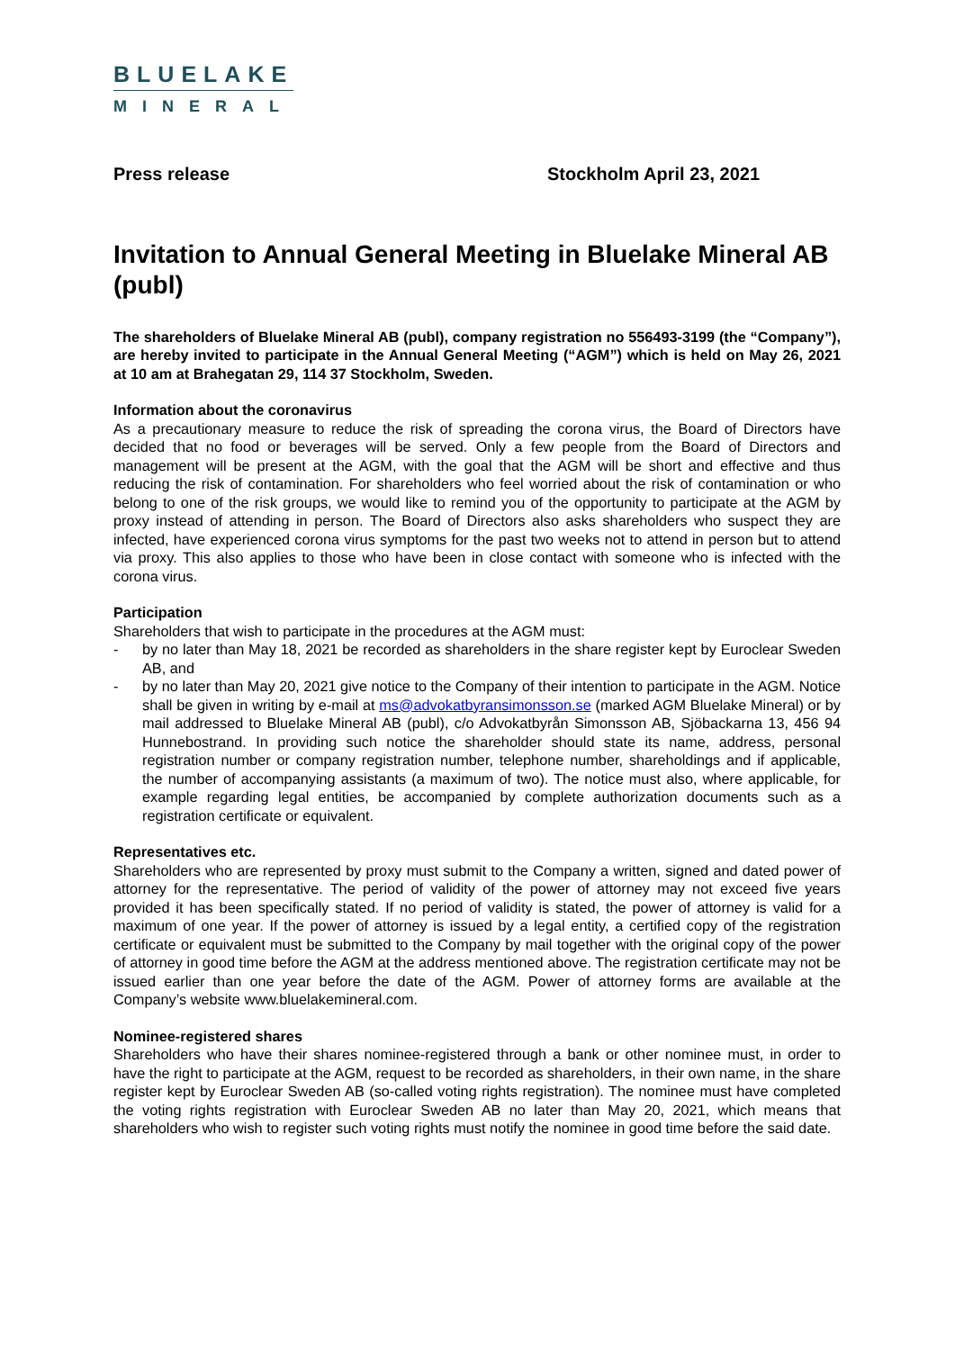BLUELAKE
MINERAL
Press release Stockholm April 23, 2021
Invitation to Annual General Meeting in Bluelake Mineral AB (publ)
The shareholders of Bluelake Mineral AB (publ), company registration no 556493-3199 (the “Company”), are hereby invited to participate in the Annual General Meeting (“AGM”) which is held on May 26, 2021 at 10 am at Brahegatan 29, 114 37 Stockholm, Sweden.
Information about the coronavirus
As a precautionary measure to reduce the risk of spreading the corona virus, the Board of Directors have decided that no food or beverages will be served. Only a few people from the Board of Directors and management will be present at the AGM, with the goal that the AGM will be short and effective and thus reducing the risk of contamination. For shareholders who feel worried about the risk of contamination or who belong to one of the risk groups, we would like to remind you of the opportunity to participate at the AGM by proxy instead of attending in person. The Board of Directors also asks shareholders who suspect they are infected, have experienced corona virus symptoms for the past two weeks not to attend in person but to attend via proxy. This also applies to those who have been in close contact with someone who is infected with the corona virus.
Participation
Shareholders that wish to participate in the procedures at the AGM must:
- by no later than May 18, 2021 be recorded as shareholders in the share register kept by Euroclear Sweden AB, and
- by no later than May 20, 2021 give notice to the Company of their intention to participate in the AGM. Notice shall be given in writing by e-mail at ms@advokatbyransimonsson.se (marked AGM Bluelake Mineral) or by mail addressed to Bluelake Mineral AB (publ), c/o Advokatbyrån Simonsson AB, Sjöbackarna 13, 456 94 Hunnebostrand. In providing such notice the shareholder should state its name, address, personal registration number or company registration number, telephone number, shareholdings and if applicable, the number of accompanying assistants (a maximum of two). The notice must also, where applicable, for example regarding legal entities, be accompanied by complete authorization documents such as a registration certificate or equivalent.
Representatives etc.
Shareholders who are represented by proxy must submit to the Company a written, signed and dated power of attorney for the representative. The period of validity of the power of attorney may not exceed five years provided it has been specifically stated. If no period of validity is stated, the power of attorney is valid for a maximum of one year. If the power of attorney is issued by a legal entity, a certified copy of the registration certificate or equivalent must be submitted to the Company by mail together with the original copy of the power of attorney in good time before the AGM at the address mentioned above. The registration certificate may not be issued earlier than one year before the date of the AGM. Power of attorney forms are available at the Company’s website www.bluelakemineral.com.
Nominee-registered shares
Shareholders who have their shares nominee-registered through a bank or other nominee must, in order to have the right to participate at the AGM, request to be recorded as shareholders, in their own name, in the share register kept by Euroclear Sweden AB (so-called voting rights registration). The nominee must have completed the voting rights registration with Euroclear Sweden AB no later than May 20, 2021, which means that shareholders who wish to register such voting rights must notify the nominee in good time before the said date.